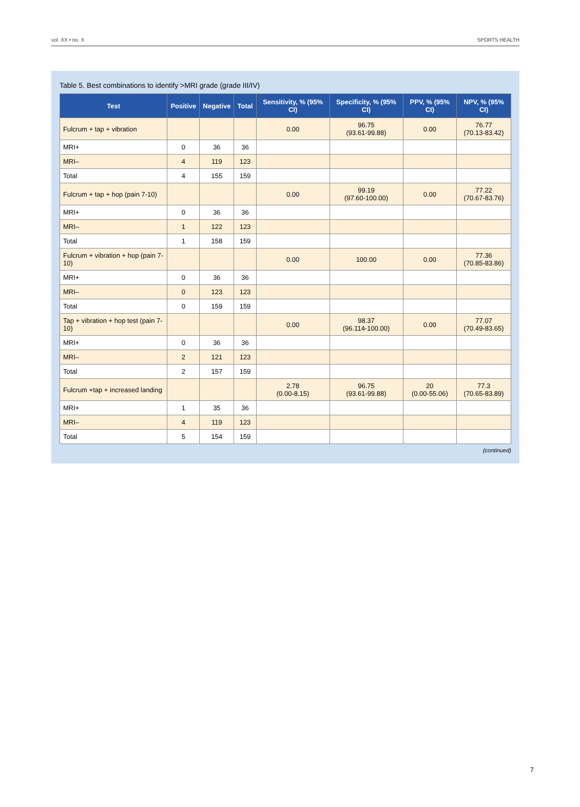vol. XX • no. X SPORTS HEALTH
Table 5. Best combinations to identify >MRI grade (grade III/IV)
| Test | Positive | Negative | Total | Sensitivity, % (95% CI) | Specificity, % (95% CI) | PPV, % (95% CI) | NPV, % (95% CI) |
| --- | --- | --- | --- | --- | --- | --- | --- |
| Fulcrum + tap + vibration | | | | 0.00 | 96.75 (93.61-99.88) | 0.00 | 76.77 (70.13-83.42) |
| MRI+ | 0 | 36 | 36 | | | | |
| MRI– | 4 | 119 | 123 | | | | |
| Total | 4 | 155 | 159 | | | | |
| Fulcrum + tap + hop (pain 7-10) | | | | 0.00 | 99.19 (97.60-100.00) | 0.00 | 77.22 (70.67-83.76) |
| MRI+ | 0 | 36 | 36 | | | | |
| MRI– | 1 | 122 | 123 | | | | |
| Total | 1 | 158 | 159 | | | | |
| Fulcrum + vibration + hop (pain 7-10) | | | | 0.00 | 100.00 | 0.00 | 77.36 (70.85-83.86) |
| MRI+ | 0 | 36 | 36 | | | | |
| MRI– | 0 | 123 | 123 | | | | |
| Total | 0 | 159 | 159 | | | | |
| Tap + vibration + hop test (pain 7-10) | | | | 0.00 | 98.37 (96.114-100.00) | 0.00 | 77.07 (70.49-83.65) |
| MRI+ | 0 | 36 | 36 | | | | |
| MRI– | 2 | 121 | 123 | | | | |
| Total | 2 | 157 | 159 | | | | |
| Fulcrum +tap + increased landing | | | | 2.78 (0.00-8.15) | 96.75 (93.61-99.88) | 20 (0.00-55.06) | 77.3 (70.65-83.89) |
| MRI+ | 1 | 35 | 36 | | | | |
| MRI– | 4 | 119 | 123 | | | | |
| Total | 5 | 154 | 159 | | | | |
(continued)
7